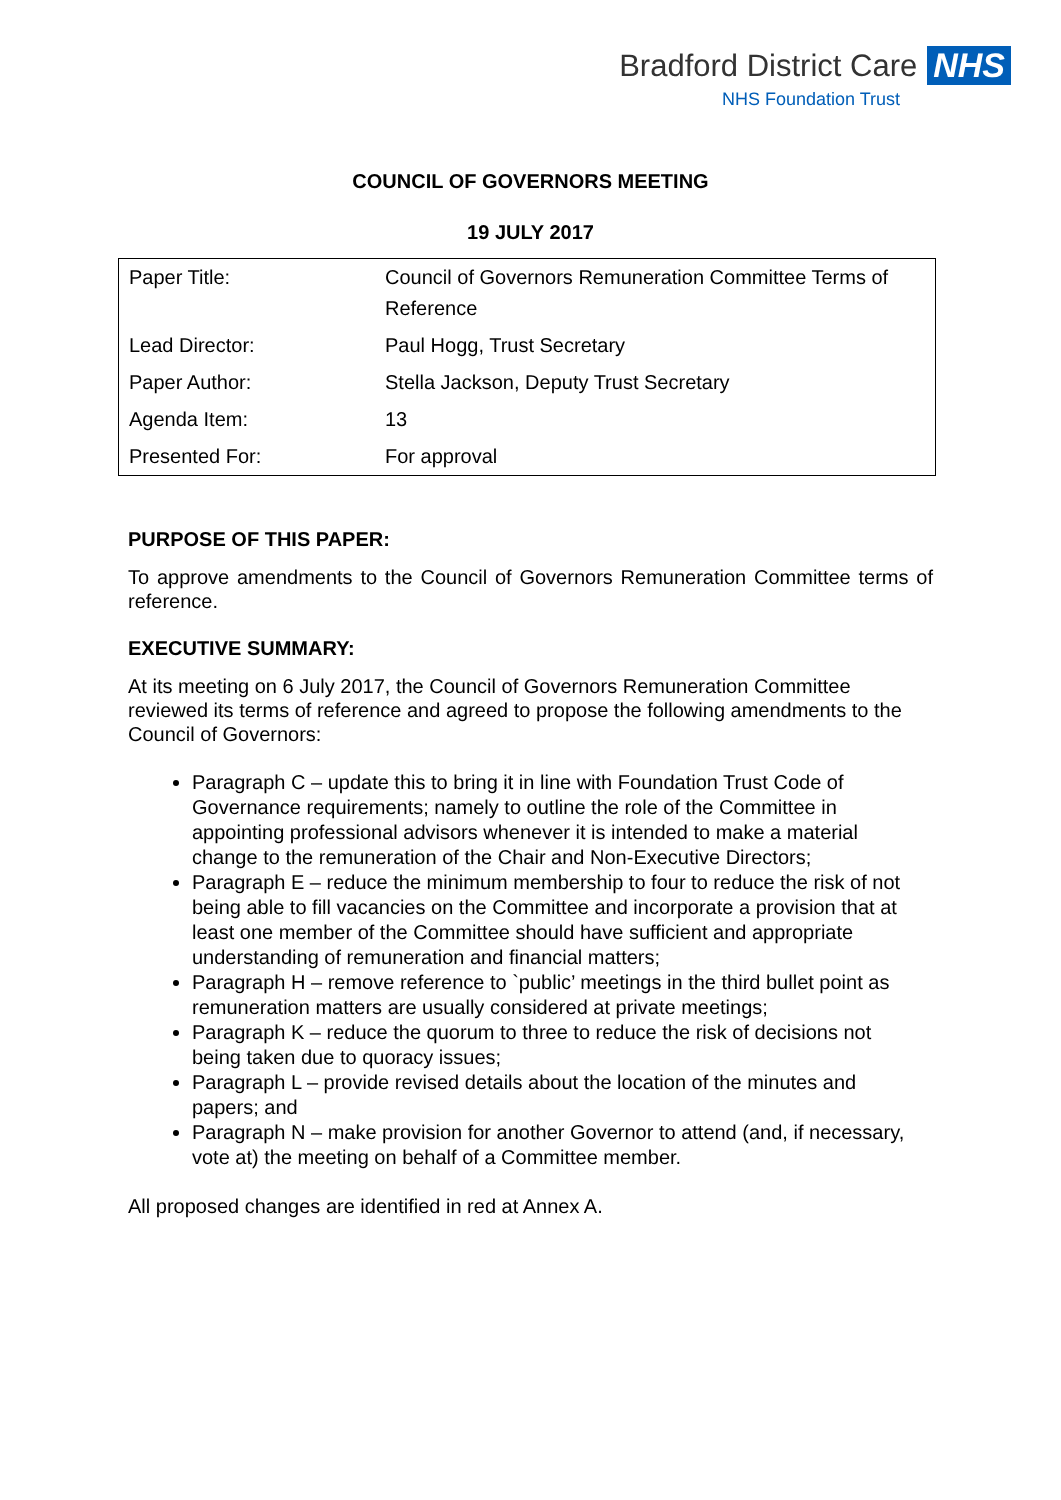Bradford District Care NHS
NHS Foundation Trust
COUNCIL OF GOVERNORS MEETING
19 JULY 2017
| Paper Title: | Council of Governors Remuneration Committee Terms of Reference |
| Lead Director: | Paul Hogg, Trust Secretary |
| Paper Author: | Stella Jackson, Deputy Trust Secretary |
| Agenda Item: | 13 |
| Presented For: | For approval |
PURPOSE OF THIS PAPER:
To approve amendments to the Council of Governors Remuneration Committee terms of reference.
EXECUTIVE SUMMARY:
At its meeting on 6 July 2017, the Council of Governors Remuneration Committee reviewed its terms of reference and agreed to propose the following amendments to the Council of Governors:
Paragraph C – update this to bring it in line with Foundation Trust Code of Governance requirements; namely to outline the role of the Committee in appointing professional advisors whenever it is intended to make a material change to the remuneration of the Chair and Non-Executive Directors;
Paragraph E – reduce the minimum membership to four to reduce the risk of not being able to fill vacancies on the Committee and incorporate a provision that at least one member of the Committee should have sufficient and appropriate understanding of remuneration and financial matters;
Paragraph H – remove reference to `public’ meetings in the third bullet point as remuneration matters are usually considered at private meetings;
Paragraph K – reduce the quorum to three to reduce the risk of decisions not being taken due to quoracy issues;
Paragraph L – provide revised details about the location of the minutes and papers; and
Paragraph N – make provision for another Governor to attend (and, if necessary, vote at) the meeting on behalf of a Committee member.
All proposed changes are identified in red at Annex A.